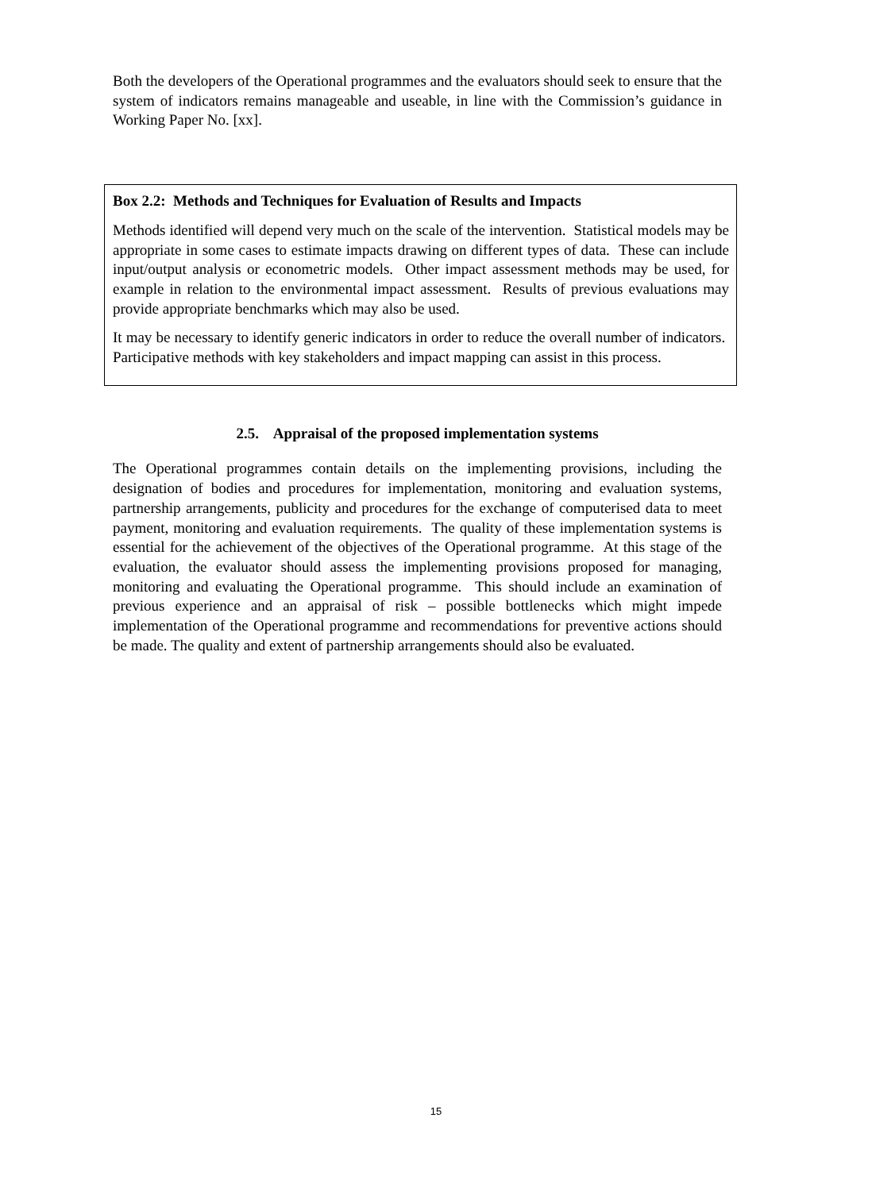Both the developers of the Operational programmes and the evaluators should seek to ensure that the system of indicators remains manageable and useable, in line with the Commission’s guidance in Working Paper No. [xx].
Box 2.2: Methods and Techniques for Evaluation of Results and Impacts
Methods identified will depend very much on the scale of the intervention. Statistical models may be appropriate in some cases to estimate impacts drawing on different types of data. These can include input/output analysis or econometric models. Other impact assessment methods may be used, for example in relation to the environmental impact assessment. Results of previous evaluations may provide appropriate benchmarks which may also be used.
It may be necessary to identify generic indicators in order to reduce the overall number of indicators. Participative methods with key stakeholders and impact mapping can assist in this process.
2.5. Appraisal of the proposed implementation systems
The Operational programmes contain details on the implementing provisions, including the designation of bodies and procedures for implementation, monitoring and evaluation systems, partnership arrangements, publicity and procedures for the exchange of computerised data to meet payment, monitoring and evaluation requirements. The quality of these implementation systems is essential for the achievement of the objectives of the Operational programme. At this stage of the evaluation, the evaluator should assess the implementing provisions proposed for managing, monitoring and evaluating the Operational programme. This should include an examination of previous experience and an appraisal of risk – possible bottlenecks which might impede implementation of the Operational programme and recommendations for preventive actions should be made. The quality and extent of partnership arrangements should also be evaluated.
15